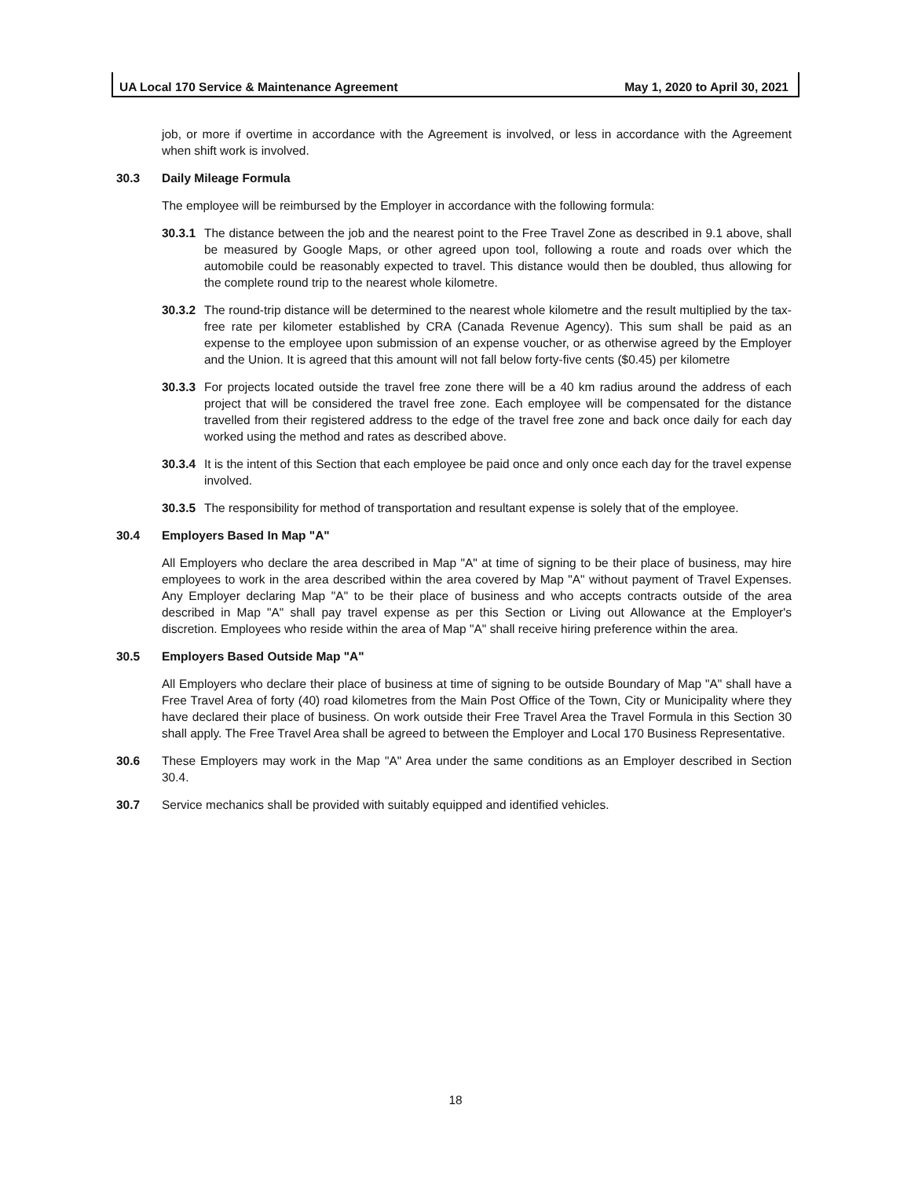UA Local 170 Service & Maintenance Agreement May 1, 2020 to April 30, 2021
job, or more if overtime in accordance with the Agreement is involved, or less in accordance with the Agreement when shift work is involved.
30.3 Daily Mileage Formula
The employee will be reimbursed by the Employer in accordance with the following formula:
30.3.1 The distance between the job and the nearest point to the Free Travel Zone as described in 9.1 above, shall be measured by Google Maps, or other agreed upon tool, following a route and roads over which the automobile could be reasonably expected to travel. This distance would then be doubled, thus allowing for the complete round trip to the nearest whole kilometre.
30.3.2 The round-trip distance will be determined to the nearest whole kilometre and the result multiplied by the tax-free rate per kilometer established by CRA (Canada Revenue Agency). This sum shall be paid as an expense to the employee upon submission of an expense voucher, or as otherwise agreed by the Employer and the Union. It is agreed that this amount will not fall below forty-five cents ($0.45) per kilometre
30.3.3 For projects located outside the travel free zone there will be a 40 km radius around the address of each project that will be considered the travel free zone. Each employee will be compensated for the distance travelled from their registered address to the edge of the travel free zone and back once daily for each day worked using the method and rates as described above.
30.3.4 It is the intent of this Section that each employee be paid once and only once each day for the travel expense involved.
30.3.5 The responsibility for method of transportation and resultant expense is solely that of the employee.
30.4 Employers Based In Map "A"
All Employers who declare the area described in Map "A" at time of signing to be their place of business, may hire employees to work in the area described within the area covered by Map "A" without payment of Travel Expenses. Any Employer declaring Map "A" to be their place of business and who accepts contracts outside of the area described in Map "A" shall pay travel expense as per this Section or Living out Allowance at the Employer's discretion. Employees who reside within the area of Map "A" shall receive hiring preference within the area.
30.5 Employers Based Outside Map "A"
All Employers who declare their place of business at time of signing to be outside Boundary of Map "A" shall have a Free Travel Area of forty (40) road kilometres from the Main Post Office of the Town, City or Municipality where they have declared their place of business. On work outside their Free Travel Area the Travel Formula in this Section 30 shall apply. The Free Travel Area shall be agreed to between the Employer and Local 170 Business Representative.
30.6 These Employers may work in the Map "A" Area under the same conditions as an Employer described in Section 30.4.
30.7 Service mechanics shall be provided with suitably equipped and identified vehicles.
18